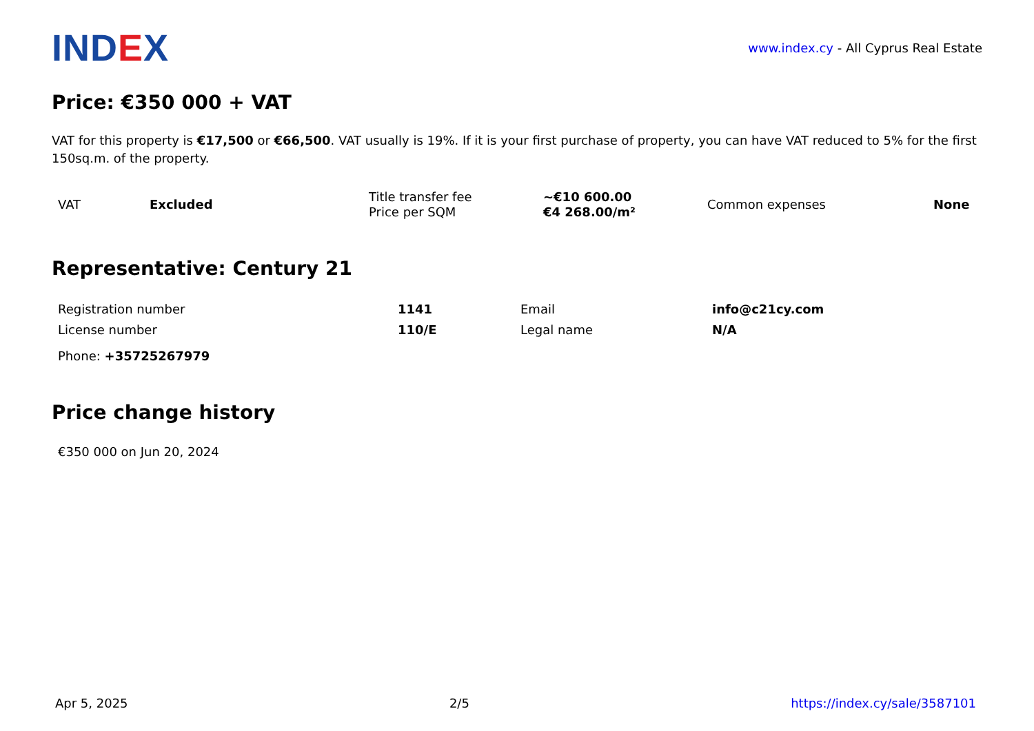IND EX
www.index.cy - All Cyprus Real Estate
Price: €350 000 + VAT
VAT for this property is €17,500 or €66,500. VAT usually is 19%. If it is your first purchase of property, you can have VAT reduced to 5% for the first 150sq.m. of the property.
| VAT | Excluded | Title transfer fee Price per SQM | ~€10 600.00 €4 268.00/m² | Common expenses | None |
Representative: Century 21
| Registration number | 1141 | Email | info@c21cy.com |
| License number | 110/E | Legal name | N/A |
| Phone: +35725267979 | | | |
Price change history
| €350 000 on Jun 20, 2024 |
Apr 5, 2025 2/5 https://index.cy/sale/3587101